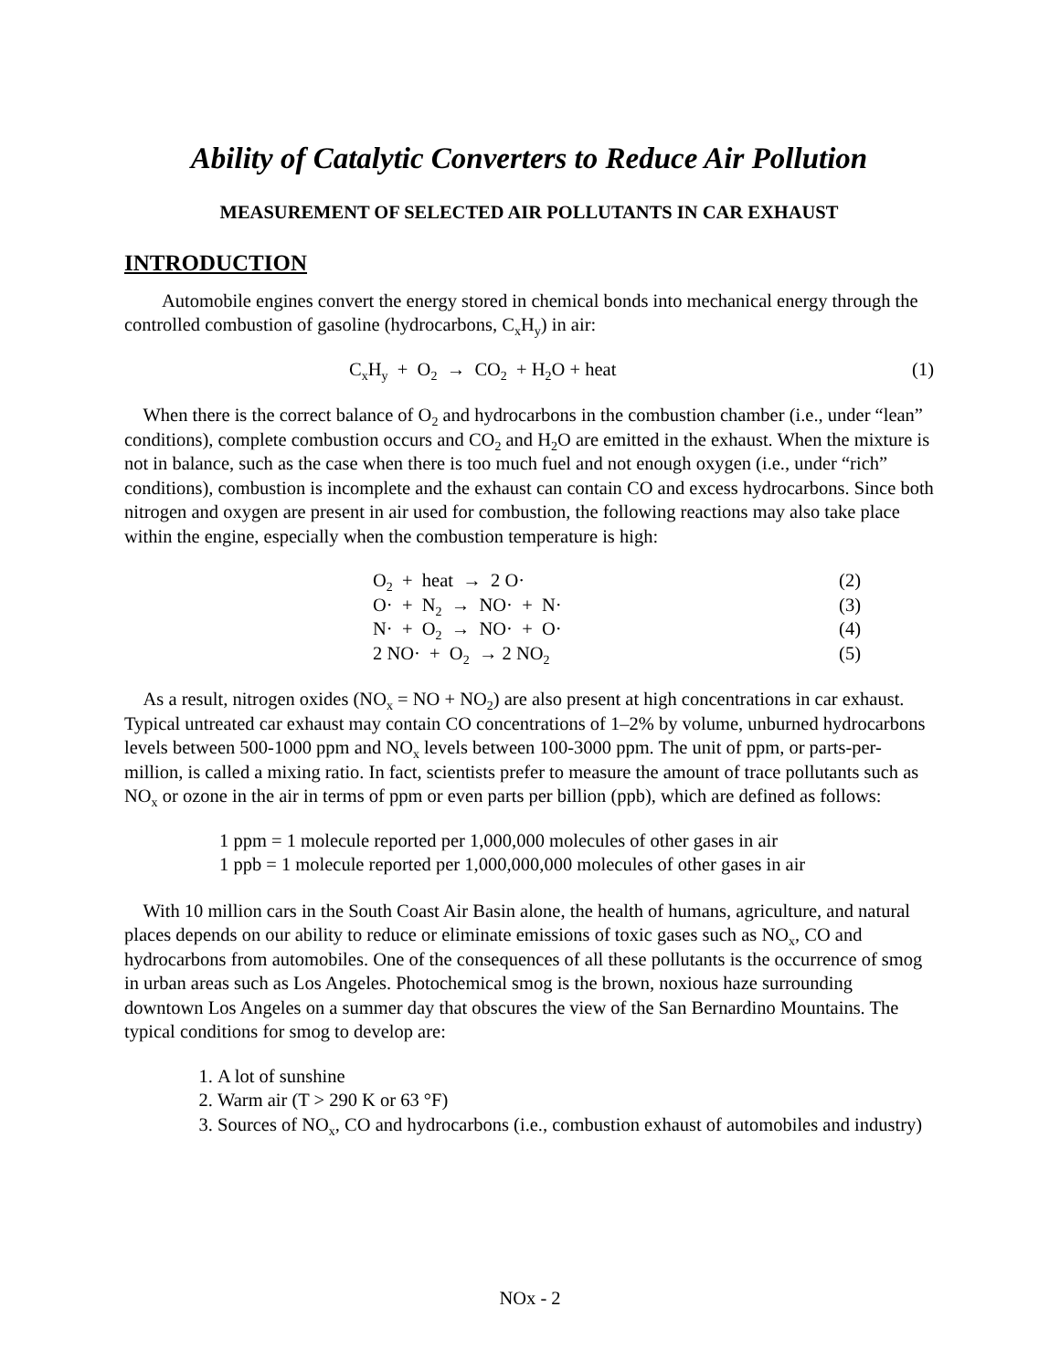Ability of Catalytic Converters to Reduce Air Pollution
MEASUREMENT OF SELECTED AIR POLLUTANTS IN CAR EXHAUST
INTRODUCTION
Automobile engines convert the energy stored in chemical bonds into mechanical energy through the controlled combustion of gasoline (hydrocarbons, C<sub>x</sub>H<sub>y</sub>) in air:
C<sub>x</sub>H<sub>y</sub> + O<sub>2</sub> → CO<sub>2</sub> + H<sub>2</sub>O + heat (1)
When there is the correct balance of O<sub>2</sub> and hydrocarbons in the combustion chamber (i.e., under “lean” conditions), complete combustion occurs and CO<sub>2</sub> and H<sub>2</sub>O are emitted in the exhaust. When the mixture is not in balance, such as the case when there is too much fuel and not enough oxygen (i.e., under “rich” conditions), combustion is incomplete and the exhaust can contain CO and excess hydrocarbons. Since both nitrogen and oxygen are present in air used for combustion, the following reactions may also take place within the engine, especially when the combustion temperature is high:
O<sub>2</sub> + heat → 2 O· (2)
O· + N<sub>2</sub> → NO· + N· (3)
N· + O<sub>2</sub> → NO· + O· (4)
2 NO· + O<sub>2</sub> → 2 NO<sub>2</sub> (5)
As a result, nitrogen oxides (NO<sub>x</sub> = NO + NO<sub>2</sub>) are also present at high concentrations in car exhaust. Typical untreated car exhaust may contain CO concentrations of 1–2% by volume, unburned hydrocarbons levels between 500-1000 ppm and NO<sub>x</sub> levels between 100-3000 ppm. The unit of ppm, or parts-per-million, is called a mixing ratio. In fact, scientists prefer to measure the amount of trace pollutants such as NO<sub>x</sub> or ozone in the air in terms of ppm or even parts per billion (ppb), which are defined as follows:
1 ppm = 1 molecule reported per 1,000,000 molecules of other gases in air
1 ppb = 1 molecule reported per 1,000,000,000 molecules of other gases in air
With 10 million cars in the South Coast Air Basin alone, the health of humans, agriculture, and natural places depends on our ability to reduce or eliminate emissions of toxic gases such as NO<sub>x</sub>, CO and hydrocarbons from automobiles. One of the consequences of all these pollutants is the occurrence of smog in urban areas such as Los Angeles. Photochemical smog is the brown, noxious haze surrounding downtown Los Angeles on a summer day that obscures the view of the San Bernardino Mountains. The typical conditions for smog to develop are:
1. A lot of sunshine
2. Warm air (T > 290 K or 63 °F)
3. Sources of NO<sub>x</sub>, CO and hydrocarbons (i.e., combustion exhaust of automobiles and industry)
NOx - 2